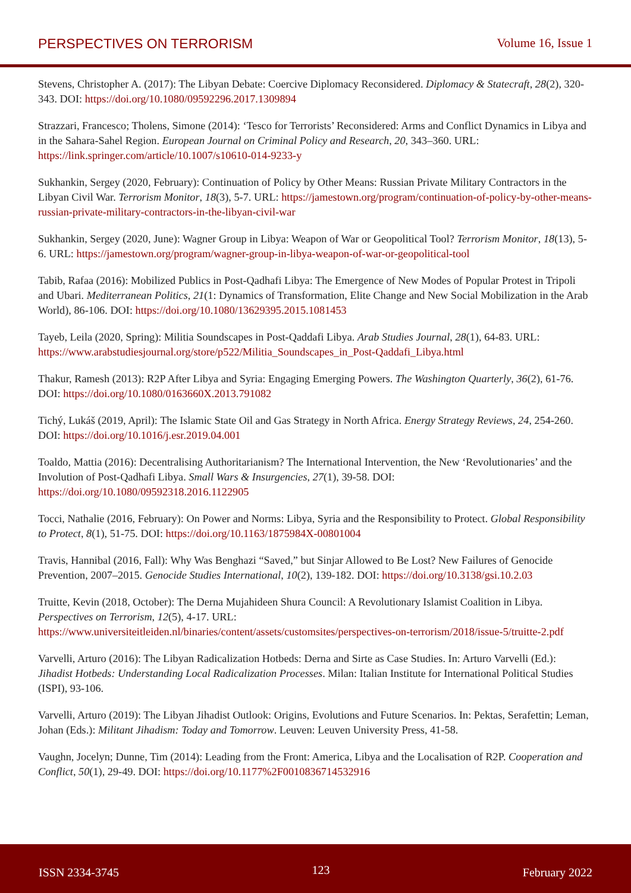PERSPECTIVES ON TERRORISM Volume 16, Issue 1
Stevens, Christopher A. (2017): The Libyan Debate: Coercive Diplomacy Reconsidered. Diplomacy & Statecraft, 28(2), 320-343. DOI: https://doi.org/10.1080/09592296.2017.1309894
Strazzari, Francesco; Tholens, Simone (2014): ‘Tesco for Terrorists’ Reconsidered: Arms and Conflict Dynamics in Libya and in the Sahara-Sahel Region. European Journal on Criminal Policy and Research, 20, 343–360. URL: https://link.springer.com/article/10.1007/s10610-014-9233-y
Sukhankin, Sergey (2020, February): Continuation of Policy by Other Means: Russian Private Military Contractors in the Libyan Civil War. Terrorism Monitor, 18(3), 5-7. URL: https://jamestown.org/program/continuation-of-policy-by-other-means-russian-private-military-contractors-in-the-libyan-civil-war
Sukhankin, Sergey (2020, June): Wagner Group in Libya: Weapon of War or Geopolitical Tool? Terrorism Monitor, 18(13), 5-6. URL: https://jamestown.org/program/wagner-group-in-libya-weapon-of-war-or-geopolitical-tool
Tabib, Rafaa (2016): Mobilized Publics in Post-Qadhafi Libya: The Emergence of New Modes of Popular Protest in Tripoli and Ubari. Mediterranean Politics, 21(1: Dynamics of Transformation, Elite Change and New Social Mobilization in the Arab World), 86-106. DOI: https://doi.org/10.1080/13629395.2015.1081453
Tayeb, Leila (2020, Spring): Militia Soundscapes in Post-Qaddafi Libya. Arab Studies Journal, 28(1), 64-83. URL: https://www.arabstudiesjournal.org/store/p522/Militia_Soundscapes_in_Post-Qaddafi_Libya.html
Thakur, Ramesh (2013): R2P After Libya and Syria: Engaging Emerging Powers. The Washington Quarterly, 36(2), 61-76. DOI: https://doi.org/10.1080/0163660X.2013.791082
Tichý, Lukáš (2019, April): The Islamic State Oil and Gas Strategy in North Africa. Energy Strategy Reviews, 24, 254-260. DOI: https://doi.org/10.1016/j.esr.2019.04.001
Toaldo, Mattia (2016): Decentralising Authoritarianism? The International Intervention, the New ‘Revolutionaries’ and the Involution of Post-Qadhafi Libya. Small Wars & Insurgencies, 27(1), 39-58. DOI: https://doi.org/10.1080/09592318.2016.1122905
Tocci, Nathalie (2016, February): On Power and Norms: Libya, Syria and the Responsibility to Protect. Global Responsibility to Protect, 8(1), 51-75. DOI: https://doi.org/10.1163/1875984X-00801004
Travis, Hannibal (2016, Fall): Why Was Benghazi “Saved,” but Sinjar Allowed to Be Lost? New Failures of Genocide Prevention, 2007–2015. Genocide Studies International, 10(2), 139-182. DOI: https://doi.org/10.3138/gsi.10.2.03
Truitte, Kevin (2018, October): The Derna Mujahideen Shura Council: A Revolutionary Islamist Coalition in Libya. Perspectives on Terrorism, 12(5), 4-17. URL: https://www.universiteitleiden.nl/binaries/content/assets/customsites/perspectives-on-terrorism/2018/issue-5/truitte-2.pdf
Varvelli, Arturo (2016): The Libyan Radicalization Hotbeds: Derna and Sirte as Case Studies. In: Arturo Varvelli (Ed.): Jihadist Hotbeds: Understanding Local Radicalization Processes. Milan: Italian Institute for International Political Studies (ISPI), 93-106.
Varvelli, Arturo (2019): The Libyan Jihadist Outlook: Origins, Evolutions and Future Scenarios. In: Pektas, Serafettin; Leman, Johan (Eds.): Militant Jihadism: Today and Tomorrow. Leuven: Leuven University Press, 41-58.
Vaughn, Jocelyn; Dunne, Tim (2014): Leading from the Front: America, Libya and the Localisation of R2P. Cooperation and Conflict, 50(1), 29-49. DOI: https://doi.org/10.1177%2F0010836714532916
ISSN 2334-3745 123 February 2022